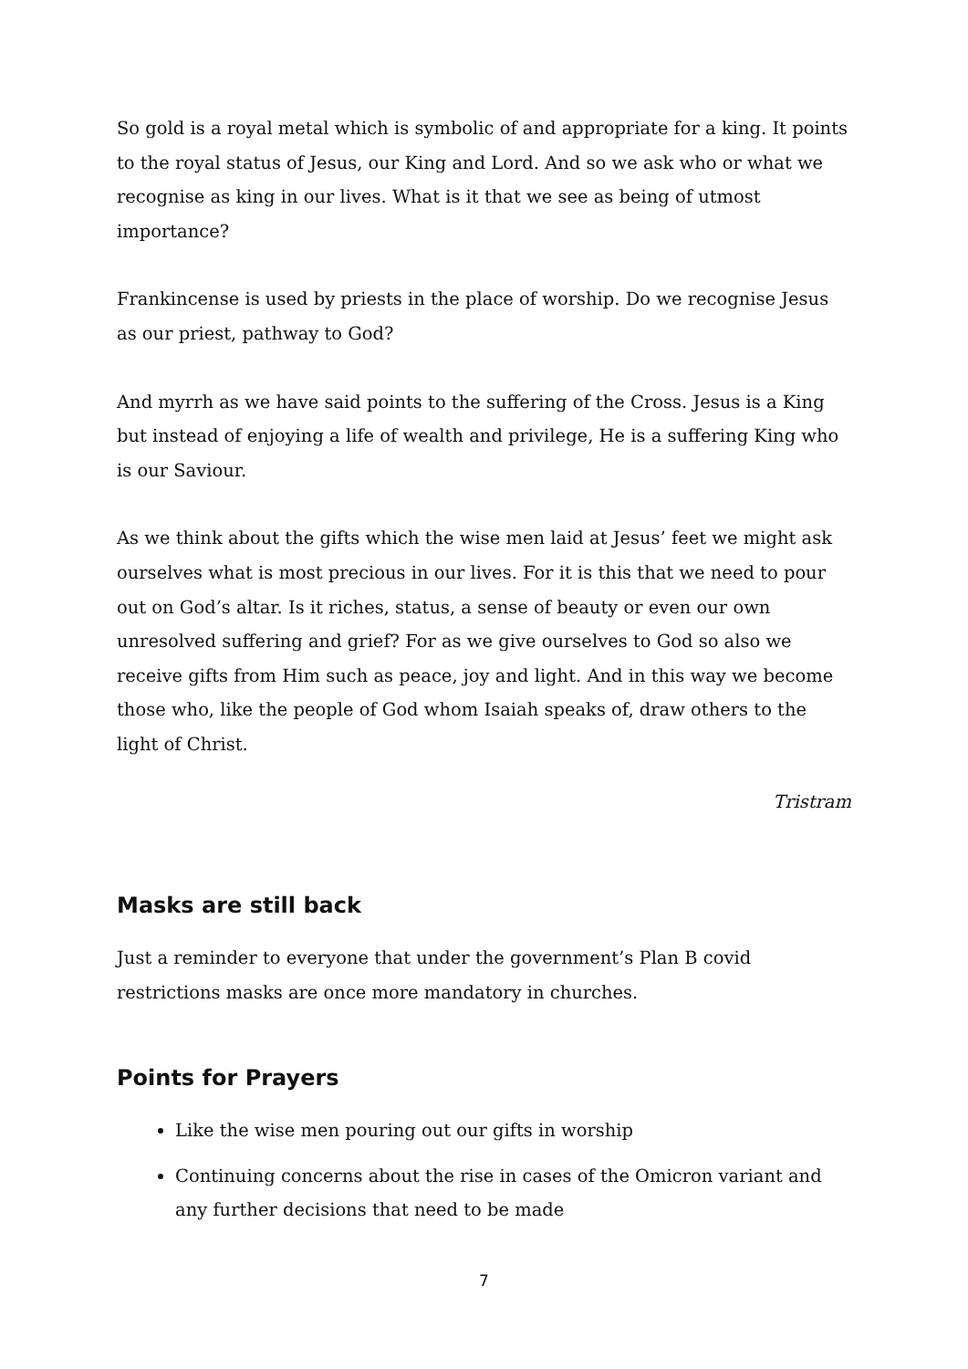So gold is a royal metal which is symbolic of and appropriate for a king. It points to the royal status of Jesus, our King and Lord. And so we ask who or what we recognise as king in our lives. What is it that we see as being of utmost importance?
Frankincense is used by priests in the place of worship. Do we recognise Jesus as our priest, pathway to God?
And myrrh as we have said points to the suffering of the Cross. Jesus is a King but instead of enjoying a life of wealth and privilege, He is a suffering King who is our Saviour.
As we think about the gifts which the wise men laid at Jesus’ feet we might ask ourselves what is most precious in our lives. For it is this that we need to pour out on God’s altar. Is it riches, status, a sense of beauty or even our own unresolved suffering and grief? For as we give ourselves to God so also we receive gifts from Him such as peace, joy and light. And in this way we become those who, like the people of God whom Isaiah speaks of, draw others to the light of Christ.
Tristram
Masks are still back
Just a reminder to everyone that under the government’s Plan B covid restrictions masks are once more mandatory in churches.
Points for Prayers
Like the wise men pouring out our gifts in worship
Continuing concerns about the rise in cases of the Omicron variant and any further decisions that need to be made
7